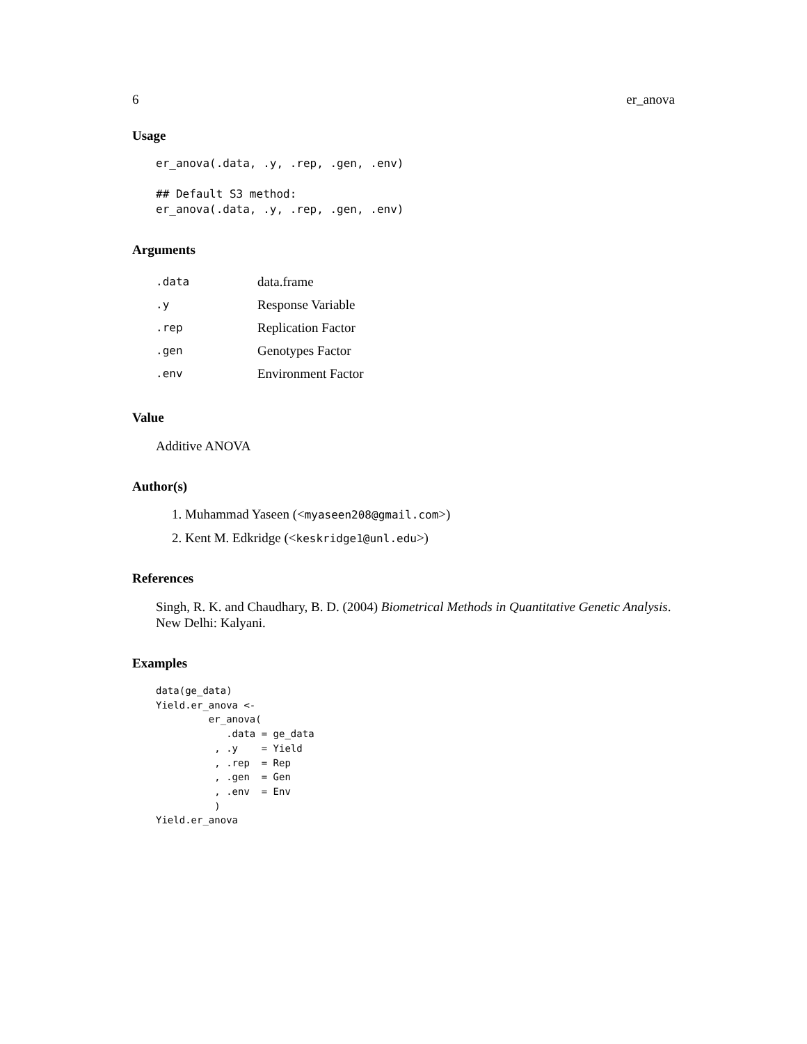6 er_anova
Usage
er_anova(.data, .y, .rep, .gen, .env)

## Default S3 method:
er_anova(.data, .y, .rep, .gen, .env)
Arguments
| .data | data.frame |
| .y | Response Variable |
| .rep | Replication Factor |
| .gen | Genotypes Factor |
| .env | Environment Factor |
Value
Additive ANOVA
Author(s)
1. Muhammad Yaseen (<myaseen208@gmail.com>)
2. Kent M. Edkridge (<keskridge1@unl.edu>)
References
Singh, R. K. and Chaudhary, B. D. (2004) Biometrical Methods in Quantitative Genetic Analysis. New Delhi: Kalyani.
Examples
data(ge_data)
Yield.er_anova <-
         er_anova(
            .data = ge_data
          , .y    = Yield
          , .rep  = Rep
          , .gen  = Gen
          , .env  = Env
          )
Yield.er_anova